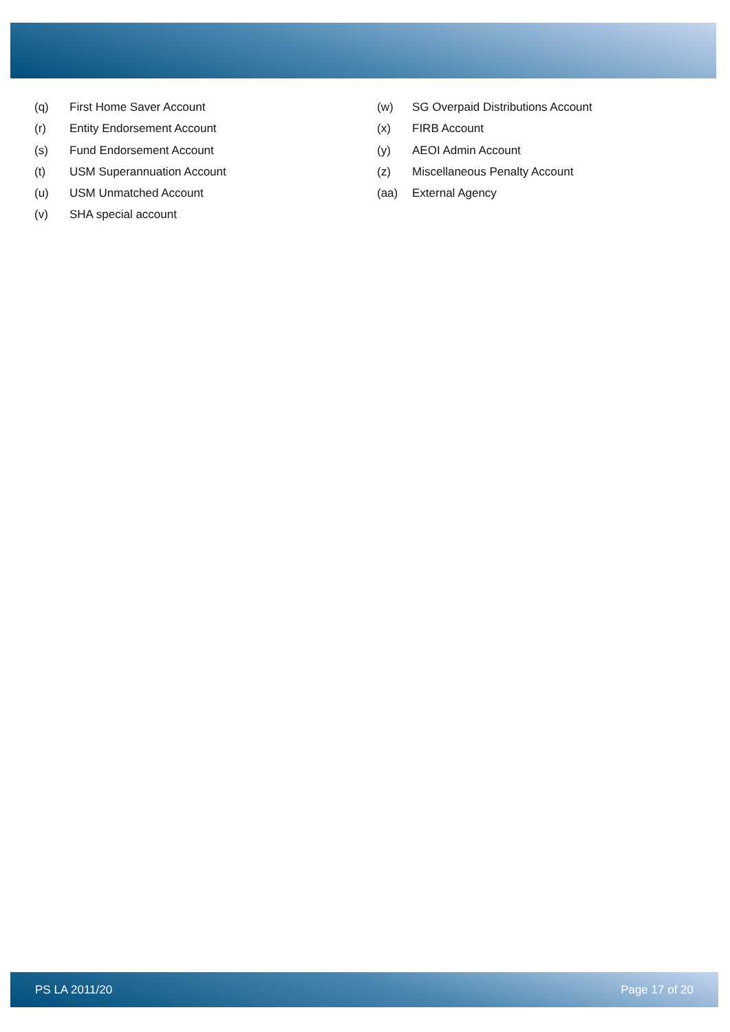(q) First Home Saver Account
(r) Entity Endorsement Account
(s) Fund Endorsement Account
(t) USM Superannuation Account
(u) USM Unmatched Account
(v) SHA special account
(w) SG Overpaid Distributions Account
(x) FIRB Account
(y) AEOI Admin Account
(z) Miscellaneous Penalty Account
(aa) External Agency
PS LA 2011/20 Page 17 of 20